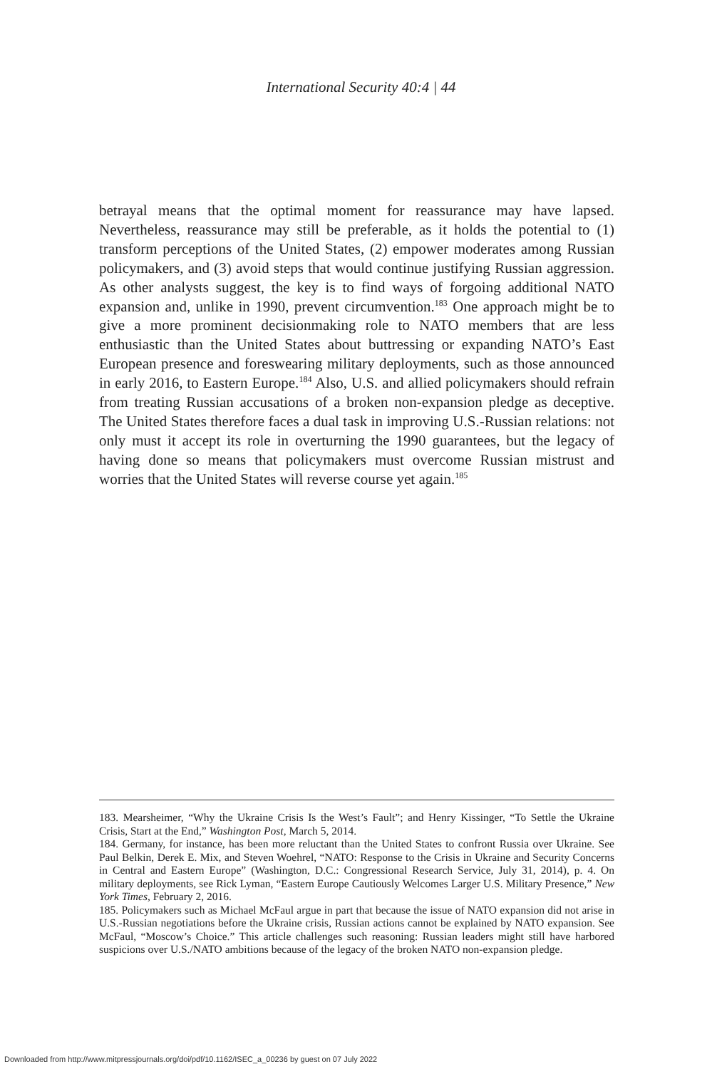International Security 40:4 | 44
betrayal means that the optimal moment for reassurance may have lapsed. Nevertheless, reassurance may still be preferable, as it holds the potential to (1) transform perceptions of the United States, (2) empower moderates among Russian policymakers, and (3) avoid steps that would continue justifying Russian aggression. As other analysts suggest, the key is to find ways of forgoing additional NATO expansion and, unlike in 1990, prevent circumvention.<sup>183</sup> One approach might be to give a more prominent decisionmaking role to NATO members that are less enthusiastic than the United States about buttressing or expanding NATO’s East European presence and foreswearing military deployments, such as those announced in early 2016, to Eastern Europe.<sup>184</sup> Also, U.S. and allied policymakers should refrain from treating Russian accusations of a broken non-expansion pledge as deceptive. The United States therefore faces a dual task in improving U.S.-Russian relations: not only must it accept its role in overturning the 1990 guarantees, but the legacy of having done so means that policymakers must overcome Russian mistrust and worries that the United States will reverse course yet again.<sup>185</sup>
183. Mearsheimer, “Why the Ukraine Crisis Is the West’s Fault”; and Henry Kissinger, “To Settle the Ukraine Crisis, Start at the End,” Washington Post, March 5, 2014.
184. Germany, for instance, has been more reluctant than the United States to confront Russia over Ukraine. See Paul Belkin, Derek E. Mix, and Steven Woehrel, “NATO: Response to the Crisis in Ukraine and Security Concerns in Central and Eastern Europe” (Washington, D.C.: Congressional Research Service, July 31, 2014), p. 4. On military deployments, see Rick Lyman, “Eastern Europe Cautiously Welcomes Larger U.S. Military Presence,” New York Times, February 2, 2016.
185. Policymakers such as Michael McFaul argue in part that because the issue of NATO expansion did not arise in U.S.-Russian negotiations before the Ukraine crisis, Russian actions cannot be explained by NATO expansion. See McFaul, “Moscow’s Choice.” This article challenges such reasoning: Russian leaders might still have harbored suspicions over U.S./NATO ambitions because of the legacy of the broken NATO non-expansion pledge.
Downloaded from http://www.mitpressjournals.org/doi/pdf/10.1162/ISEC_a_00236 by guest on 07 July 2022